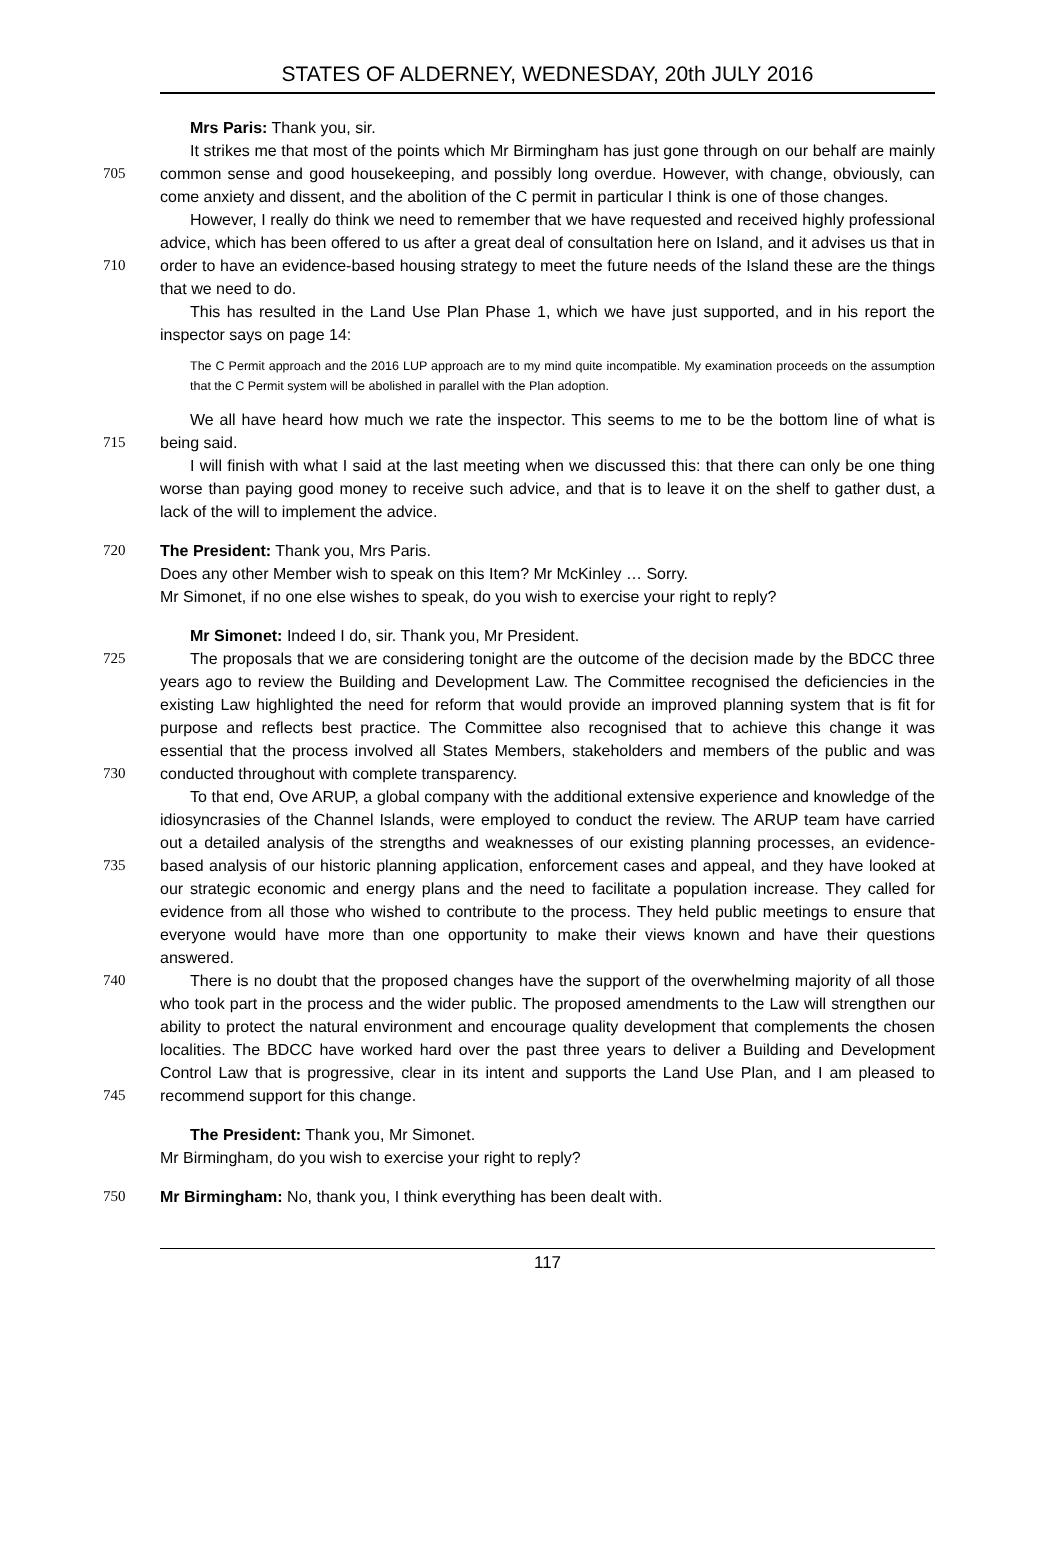STATES OF ALDERNEY, WEDNESDAY, 20th JULY 2016
Mrs Paris: Thank you, sir.
705 It strikes me that most of the points which Mr Birmingham has just gone through on our behalf are mainly common sense and good housekeeping, and possibly long overdue. However, with change, obviously, can come anxiety and dissent, and the abolition of the C permit in particular I think is one of those changes.
710 However, I really do think we need to remember that we have requested and received highly professional advice, which has been offered to us after a great deal of consultation here on Island, and it advises us that in order to have an evidence-based housing strategy to meet the future needs of the Island these are the things that we need to do.
This has resulted in the Land Use Plan Phase 1, which we have just supported, and in his report the inspector says on page 14:
The C Permit approach and the 2016 LUP approach are to my mind quite incompatible. My examination proceeds on the assumption that the C Permit system will be abolished in parallel with the Plan adoption.
715 We all have heard how much we rate the inspector. This seems to me to be the bottom line of what is being said.
I will finish with what I said at the last meeting when we discussed this: that there can only be one thing worse than paying good money to receive such advice, and that is to leave it on the shelf to gather dust, a lack of the will to implement the advice.
720 The President: Thank you, Mrs Paris.
Does any other Member wish to speak on this Item? Mr McKinley … Sorry.
Mr Simonet, if no one else wishes to speak, do you wish to exercise your right to reply?
Mr Simonet: Indeed I do, sir. Thank you, Mr President.
725
730
The proposals that we are considering tonight are the outcome of the decision made by the BDCC three years ago to review the Building and Development Law. The Committee recognised the deficiencies in the existing Law highlighted the need for reform that would provide an improved planning system that is fit for purpose and reflects best practice. The Committee also recognised that to achieve this change it was essential that the process involved all States Members, stakeholders and members of the public and was conducted throughout with complete transparency.
735 To that end, Ove ARUP, a global company with the additional extensive experience and knowledge of the idiosyncrasies of the Channel Islands, were employed to conduct the review. The ARUP team have carried out a detailed analysis of the strengths and weaknesses of our existing planning processes, an evidence-based analysis of our historic planning application, enforcement cases and appeal, and they have looked at our strategic economic and energy plans and the need to facilitate a population increase. They called for evidence from all those who wished to contribute to the process. They held public meetings to ensure that everyone would have more than one opportunity to make their views known and have their questions answered.
740
745
There is no doubt that the proposed changes have the support of the overwhelming majority of all those who took part in the process and the wider public. The proposed amendments to the Law will strengthen our ability to protect the natural environment and encourage quality development that complements the chosen localities. The BDCC have worked hard over the past three years to deliver a Building and Development Control Law that is progressive, clear in its intent and supports the Land Use Plan, and I am pleased to recommend support for this change.
The President: Thank you, Mr Simonet.
Mr Birmingham, do you wish to exercise your right to reply?
750 Mr Birmingham: No, thank you, I think everything has been dealt with.
117